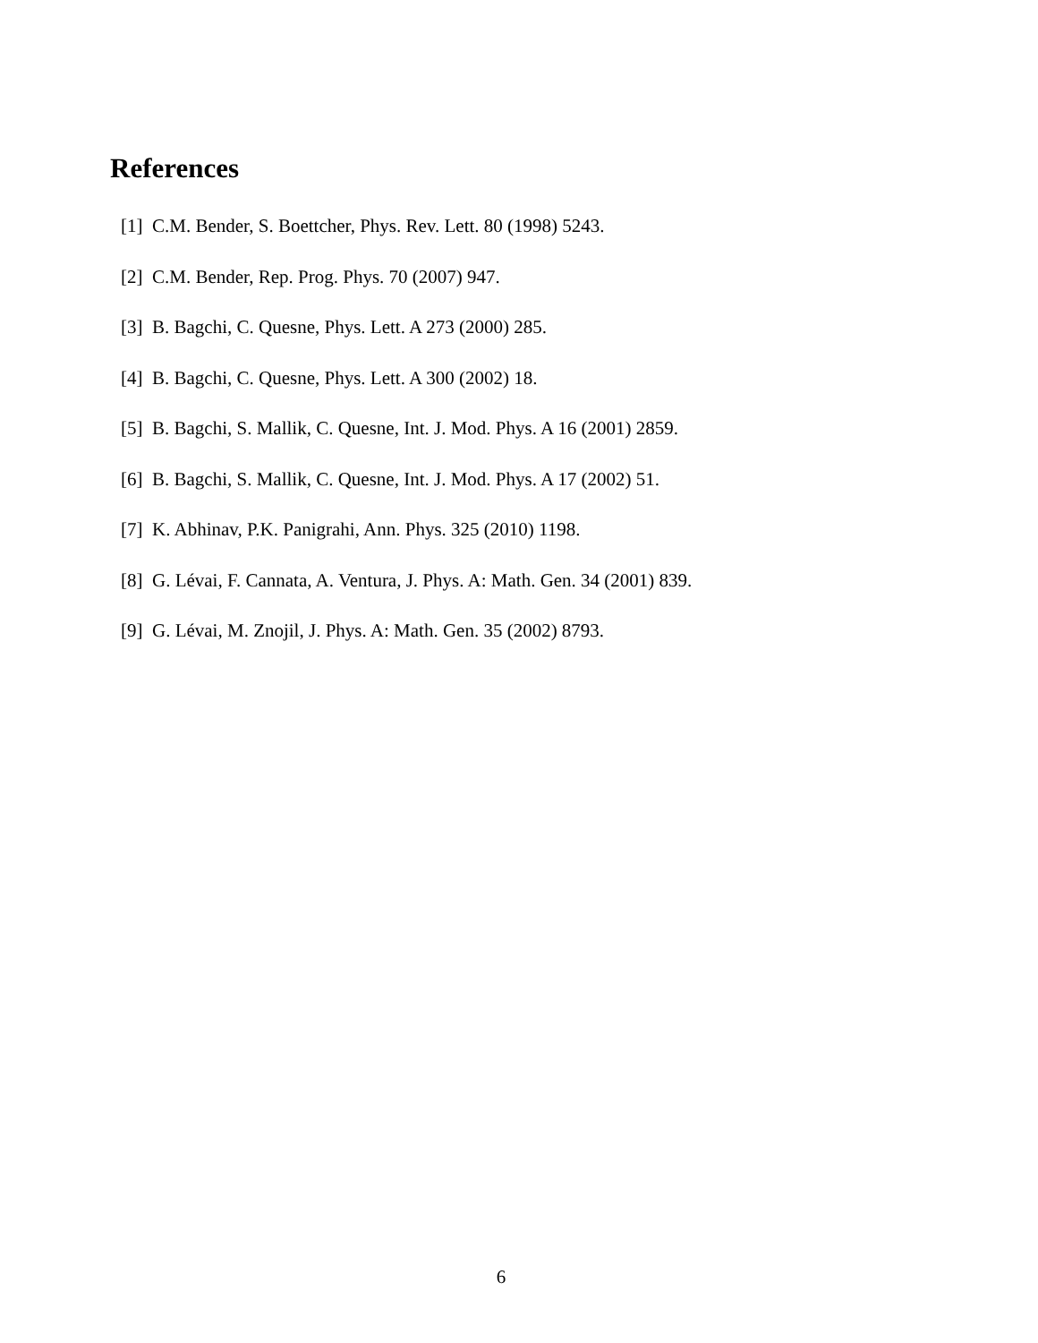References
[1] C.M. Bender, S. Boettcher, Phys. Rev. Lett. 80 (1998) 5243.
[2] C.M. Bender, Rep. Prog. Phys. 70 (2007) 947.
[3] B. Bagchi, C. Quesne, Phys. Lett. A 273 (2000) 285.
[4] B. Bagchi, C. Quesne, Phys. Lett. A 300 (2002) 18.
[5] B. Bagchi, S. Mallik, C. Quesne, Int. J. Mod. Phys. A 16 (2001) 2859.
[6] B. Bagchi, S. Mallik, C. Quesne, Int. J. Mod. Phys. A 17 (2002) 51.
[7] K. Abhinav, P.K. Panigrahi, Ann. Phys. 325 (2010) 1198.
[8] G. Lévai, F. Cannata, A. Ventura, J. Phys. A: Math. Gen. 34 (2001) 839.
[9] G. Lévai, M. Znojil, J. Phys. A: Math. Gen. 35 (2002) 8793.
6